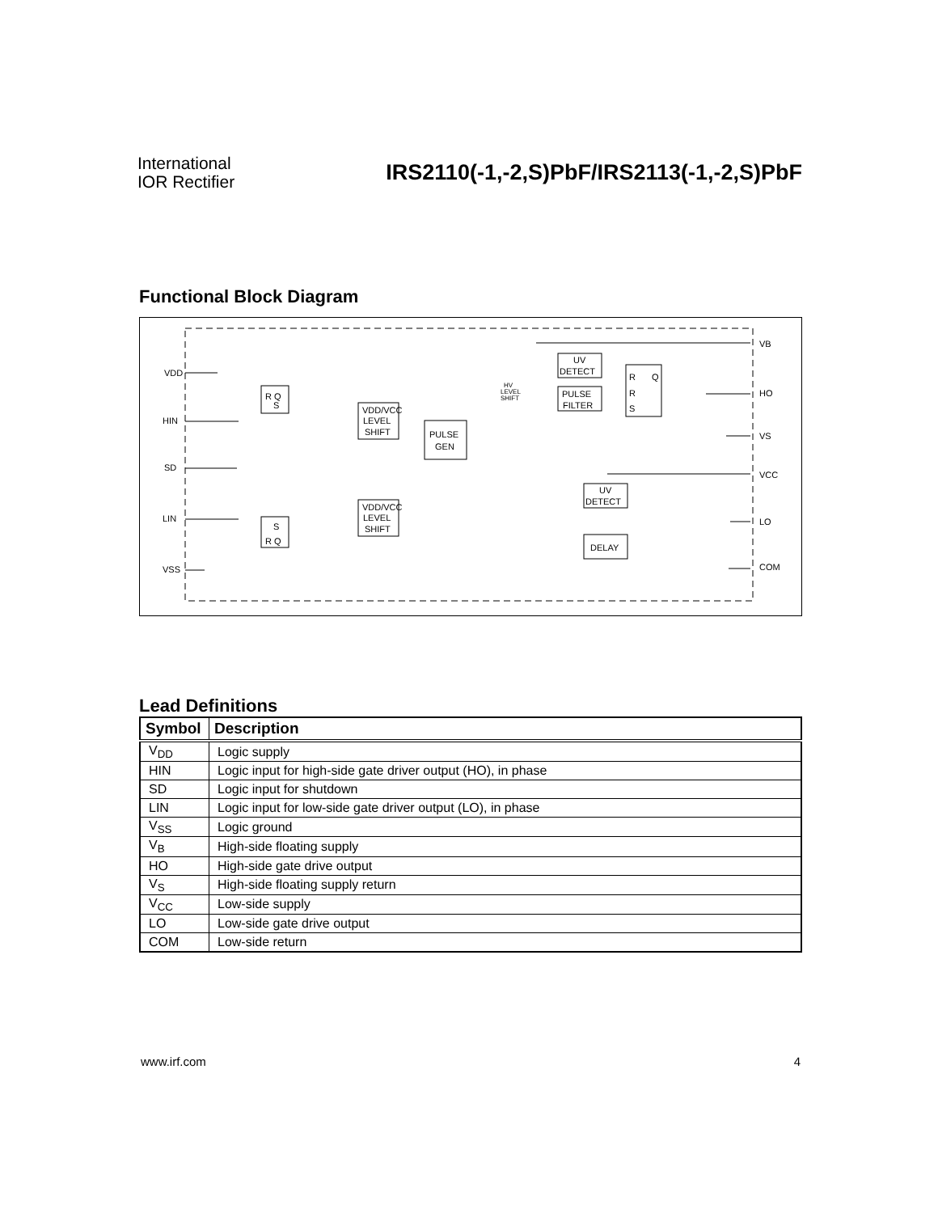International
IOR Rectifier
IRS2110(-1,-2,S)PbF/IRS2113(-1,-2,S)PbF
Functional Block Diagram
VDD
HIN
SD
LIN
VSS
VB
HO
VS
VCC
LO
COM
R Q
S
S
R Q
VDD/VCC
LEVEL
SHIFT
VDD/VCC
LEVEL
SHIFT
PULSE
GEN
UV
DETECT
PULSE
FILTER
HV
LEVEL
SHIFT
R
R
S
Q
UV
DETECT
DELAY
Lead Definitions
| Symbol | Description |
| --- | --- |
| V<sub>DD</sub> | Logic supply |
| HIN | Logic input for high-side gate driver output (HO), in phase |
| SD | Logic input for shutdown |
| LIN | Logic input for low-side gate driver output (LO), in phase |
| V<sub>SS</sub> | Logic ground |
| V<sub>B</sub> | High-side floating supply |
| HO | High-side gate drive output |
| V<sub>S</sub> | High-side floating supply return |
| V<sub>CC</sub> | Low-side supply |
| LO | Low-side gate drive output |
| COM | Low-side return |
www.irf.com 4